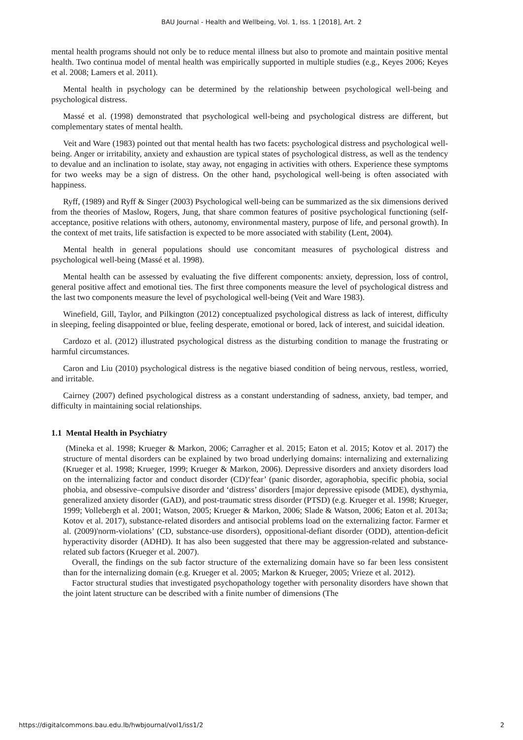BAU Journal - Health and Wellbeing, Vol. 1, Iss. 1 [2018], Art. 2
mental health programs should not only be to reduce mental illness but also to promote and maintain positive mental health. Two continua model of mental health was empirically supported in multiple studies (e.g., Keyes 2006; Keyes et al. 2008; Lamers et al. 2011).
Mental health in psychology can be determined by the relationship between psychological well-being and psychological distress.
Massé et al. (1998) demonstrated that psychological well-being and psychological distress are different, but complementary states of mental health.
Veit and Ware (1983) pointed out that mental health has two facets: psychological distress and psychological well-being. Anger or irritability, anxiety and exhaustion are typical states of psychological distress, as well as the tendency to devalue and an inclination to isolate, stay away, not engaging in activities with others. Experience these symptoms for two weeks may be a sign of distress. On the other hand, psychological well-being is often associated with happiness.
Ryff, (1989) and Ryff & Singer (2003) Psychological well-being can be summarized as the six dimensions derived from the theories of Maslow, Rogers, Jung, that share common features of positive psychological functioning (self-acceptance, positive relations with others, autonomy, environmental mastery, purpose of life, and personal growth). In the context of met traits, life satisfaction is expected to be more associated with stability (Lent, 2004).
Mental health in general populations should use concomitant measures of psychological distress and psychological well-being (Massé et al. 1998).
Mental health can be assessed by evaluating the five different components: anxiety, depression, loss of control, general positive affect and emotional ties. The first three components measure the level of psychological distress and the last two components measure the level of psychological well-being (Veit and Ware 1983).
Winefield, Gill, Taylor, and Pilkington (2012) conceptualized psychological distress as lack of interest, difficulty in sleeping, feeling disappointed or blue, feeling desperate, emotional or bored, lack of interest, and suicidal ideation.
Cardozo et al. (2012) illustrated psychological distress as the disturbing condition to manage the frustrating or harmful circumstances.
Caron and Liu (2010) psychological distress is the negative biased condition of being nervous, restless, worried, and irritable.
Cairney (2007) defined psychological distress as a constant understanding of sadness, anxiety, bad temper, and difficulty in maintaining social relationships.
1.1 Mental Health in Psychiatry
(Mineka et al. 1998; Krueger & Markon, 2006; Carragher et al. 2015; Eaton et al. 2015; Kotov et al. 2017) the structure of mental disorders can be explained by two broad underlying domains: internalizing and externalizing (Krueger et al. 1998; Krueger, 1999; Krueger & Markon, 2006). Depressive disorders and anxiety disorders load on the internalizing factor and conduct disorder (CD)‘fear’ (panic disorder, agoraphobia, specific phobia, social phobia, and obsessive–compulsive disorder and ‘distress’ disorders [major depressive episode (MDE), dysthymia, generalized anxiety disorder (GAD), and post-traumatic stress disorder (PTSD) (e.g. Krueger et al. 1998; Krueger, 1999; Vollebergh et al. 2001; Watson, 2005; Krueger & Markon, 2006; Slade & Watson, 2006; Eaton et al. 2013a; Kotov et al. 2017), substance-related disorders and antisocial problems load on the externalizing factor. Farmer et al. (2009)'norm-violations’ (CD, substance-use disorders), oppositional-defiant disorder (ODD), attention-deficit hyperactivity disorder (ADHD). It has also been suggested that there may be aggression-related and substance-related sub factors (Krueger et al. 2007).
Overall, the findings on the sub factor structure of the externalizing domain have so far been less consistent than for the internalizing domain (e.g. Krueger et al. 2005; Markon & Krueger, 2005; Vrieze et al. 2012).
Factor structural studies that investigated psychopathology together with personality disorders have shown that the joint latent structure can be described with a finite number of dimensions (The
https://digitalcommons.bau.edu.lb/hwbjournal/vol1/iss1/2 2